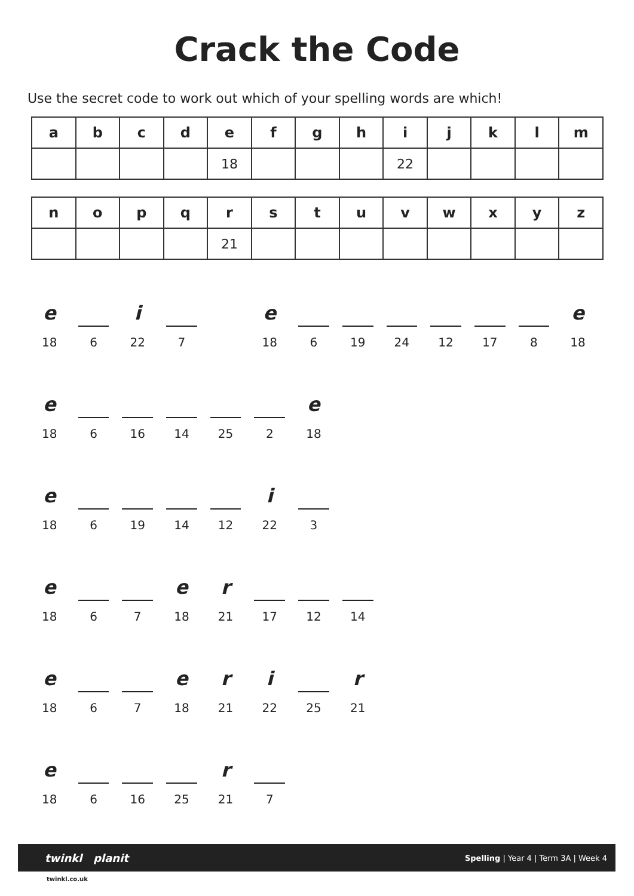Crack the Code
Use the secret code to work out which of your spelling words are which!
| a | b | c | d | e | f | g | h | i | j | k | l | m |
| --- | --- | --- | --- | --- | --- | --- | --- | --- | --- | --- | --- | --- |
| | | | | 18 | | | | 22 | | | | |
| n | o | p | q | r | s | t | u | v | w | x | y | z |
| --- | --- | --- | --- | --- | --- | --- | --- | --- | --- | --- | --- | --- |
| | | | | 21 | | | | | | | | |
e
18
6
i
22
7
e
18
6 19 24 12 17 8
e
18
e
18
6 16 14 25 2
e
18
e
18
6 19 14 12
i
22
3
e
18
6 7
e
18
r
21
17 12 14
e
18
6 7
e
18
r
21
i
22
25
r
21
e
18
6 16 25
r
21
7
twinkl planit Spelling | Year 4 | Term 3A | Week 4
twinkl.co.uk